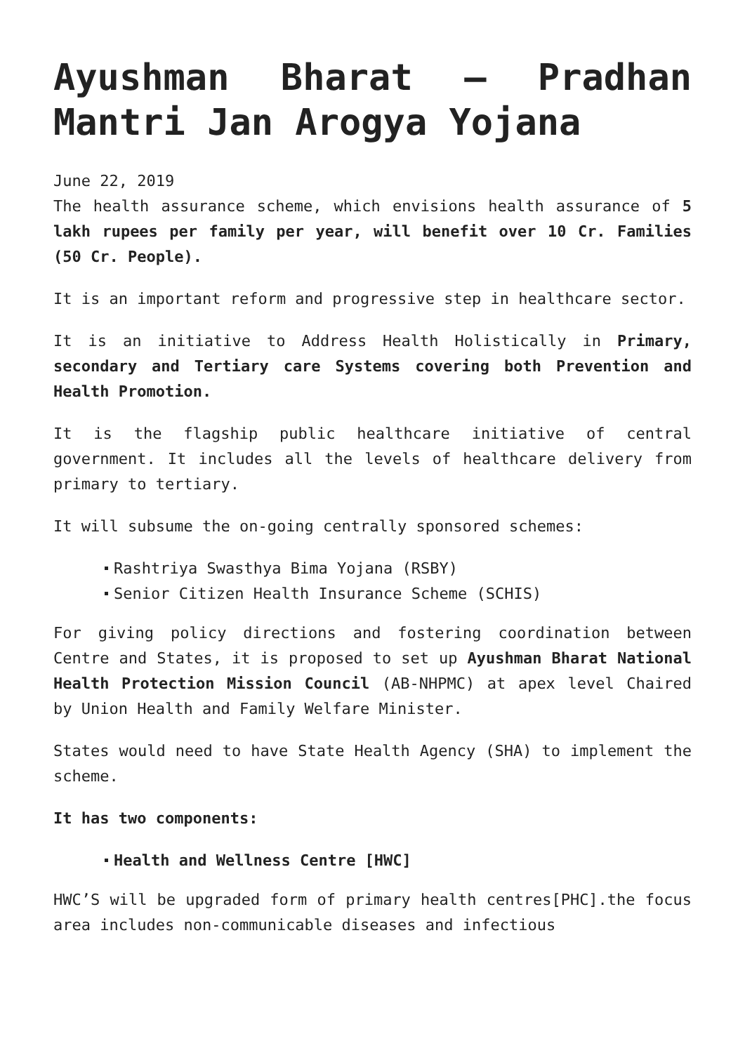Ayushman Bharat – Pradhan Mantri Jan Arogya Yojana
June 22, 2019
The health assurance scheme, which envisions health assurance of 5 lakh rupees per family per year, will benefit over 10 Cr. Families (50 Cr. People).
It is an important reform and progressive step in healthcare sector.
It is an initiative to Address Health Holistically in Primary, secondary and Tertiary care Systems covering both Prevention and Health Promotion.
It is the flagship public healthcare initiative of central government. It includes all the levels of healthcare delivery from primary to tertiary.
It will subsume the on-going centrally sponsored schemes:
Rashtriya Swasthya Bima Yojana (RSBY)
Senior Citizen Health Insurance Scheme (SCHIS)
For giving policy directions and fostering coordination between Centre and States, it is proposed to set up Ayushman Bharat National Health Protection Mission Council (AB-NHPMC) at apex level Chaired by Union Health and Family Welfare Minister.
States would need to have State Health Agency (SHA) to implement the scheme.
It has two components:
Health and Wellness Centre [HWC]
HWC’S will be upgraded form of primary health centres[PHC].the focus area includes non-communicable diseases and infectious